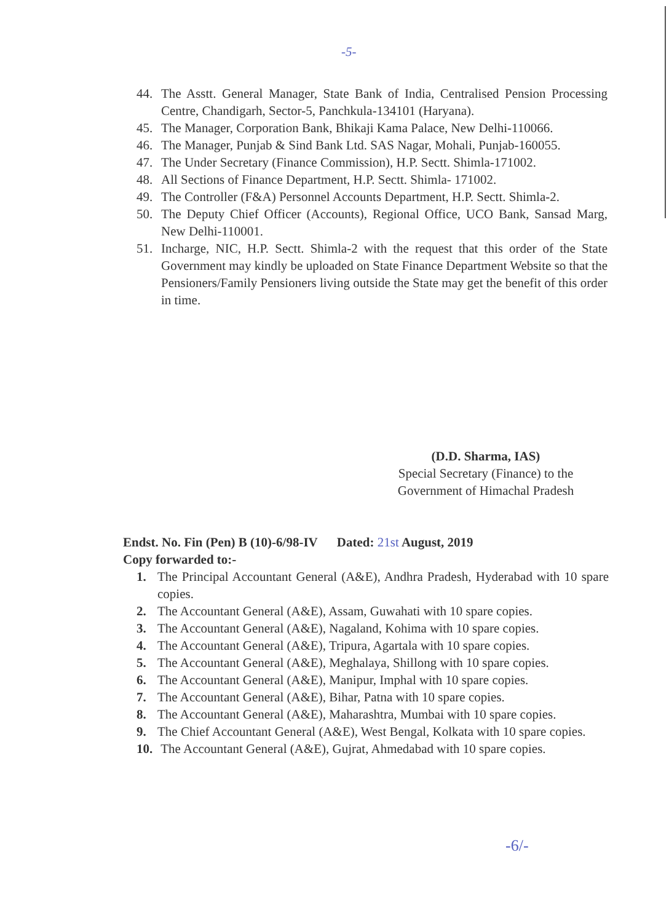-5-
44. The Asstt. General Manager, State Bank of India, Centralised Pension Processing Centre, Chandigarh, Sector-5, Panchkula-134101 (Haryana).
45. The Manager, Corporation Bank, Bhikaji Kama Palace, New Delhi-110066.
46. The Manager, Punjab & Sind Bank Ltd. SAS Nagar, Mohali, Punjab-160055.
47. The Under Secretary (Finance Commission), H.P. Sectt. Shimla-171002.
48. All Sections of Finance Department, H.P. Sectt. Shimla- 171002.
49. The Controller (F&A) Personnel Accounts Department, H.P. Sectt. Shimla-2.
50. The Deputy Chief Officer (Accounts), Regional Office, UCO Bank, Sansad Marg, New Delhi-110001.
51. Incharge, NIC, H.P. Sectt. Shimla-2 with the request that this order of the State Government may kindly be uploaded on State Finance Department Website so that the Pensioners/Family Pensioners living outside the State may get the benefit of this order in time.
(D.D. Sharma, IAS)
Special Secretary (Finance) to the
Government of Himachal Pradesh
Endst. No. Fin (Pen) B (10)-6/98-IV Dated: 21st August, 2019
Copy forwarded to:-
1. The Principal Accountant General (A&E), Andhra Pradesh, Hyderabad with 10 spare copies.
2. The Accountant General (A&E), Assam, Guwahati with 10 spare copies.
3. The Accountant General (A&E), Nagaland, Kohima with 10 spare copies.
4. The Accountant General (A&E), Tripura, Agartala with 10 spare copies.
5. The Accountant General (A&E), Meghalaya, Shillong with 10 spare copies.
6. The Accountant General (A&E), Manipur, Imphal with 10 spare copies.
7. The Accountant General (A&E), Bihar, Patna with 10 spare copies.
8. The Accountant General (A&E), Maharashtra, Mumbai with 10 spare copies.
9. The Chief Accountant General (A&E), West Bengal, Kolkata with 10 spare copies.
10. The Accountant General (A&E), Gujrat, Ahmedabad with 10 spare copies.
-6/-